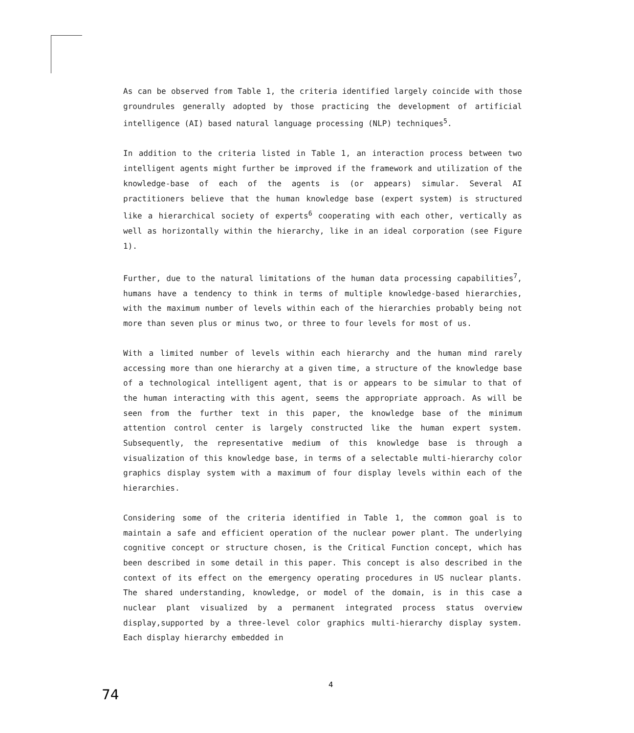As can be observed from Table 1, the criteria identified largely coincide with those groundrules generally adopted by those practicing the development of artificial intelligence (AI) based natural language processing (NLP) techniques<sup>5</sup>.
In addition to the criteria listed in Table 1, an interaction process between two intelligent agents might further be improved if the framework and utilization of the knowledge-base of each of the agents is (or appears) simular. Several AI practitioners believe that the human knowledge base (expert system) is structured like a hierarchical society of experts<sup>6</sup> cooperating with each other, vertically as well as horizontally within the hierarchy, like in an ideal corporation (see Figure 1).
Further, due to the natural limitations of the human data processing capabilities<sup>7</sup>, humans have a tendency to think in terms of multiple knowledge-based hierarchies, with the maximum number of levels within each of the hierarchies probably being not more than seven plus or minus two, or three to four levels for most of us.
With a limited number of levels within each hierarchy and the human mind rarely accessing more than one hierarchy at a given time, a structure of the knowledge base of a technological intelligent agent, that is or appears to be simular to that of the human interacting with this agent, seems the appropriate approach. As will be seen from the further text in this paper, the knowledge base of the minimum attention control center is largely constructed like the human expert system. Subsequently, the representative medium of this knowledge base is through a visualization of this knowledge base, in terms of a selectable multi-hierarchy color graphics display system with a maximum of four display levels within each of the hierarchies.
Considering some of the criteria identified in Table 1, the common goal is to maintain a safe and efficient operation of the nuclear power plant. The underlying cognitive concept or structure chosen, is the Critical Function concept, which has been described in some detail in this paper. This concept is also described in the context of its effect on the emergency operating procedures in US nuclear plants. The shared understanding, knowledge, or model of the domain, is in this case a nuclear plant visualized by a permanent integrated process status overview display,supported by a three-level color graphics multi-hierarchy display system. Each display hierarchy embedded in
4
74